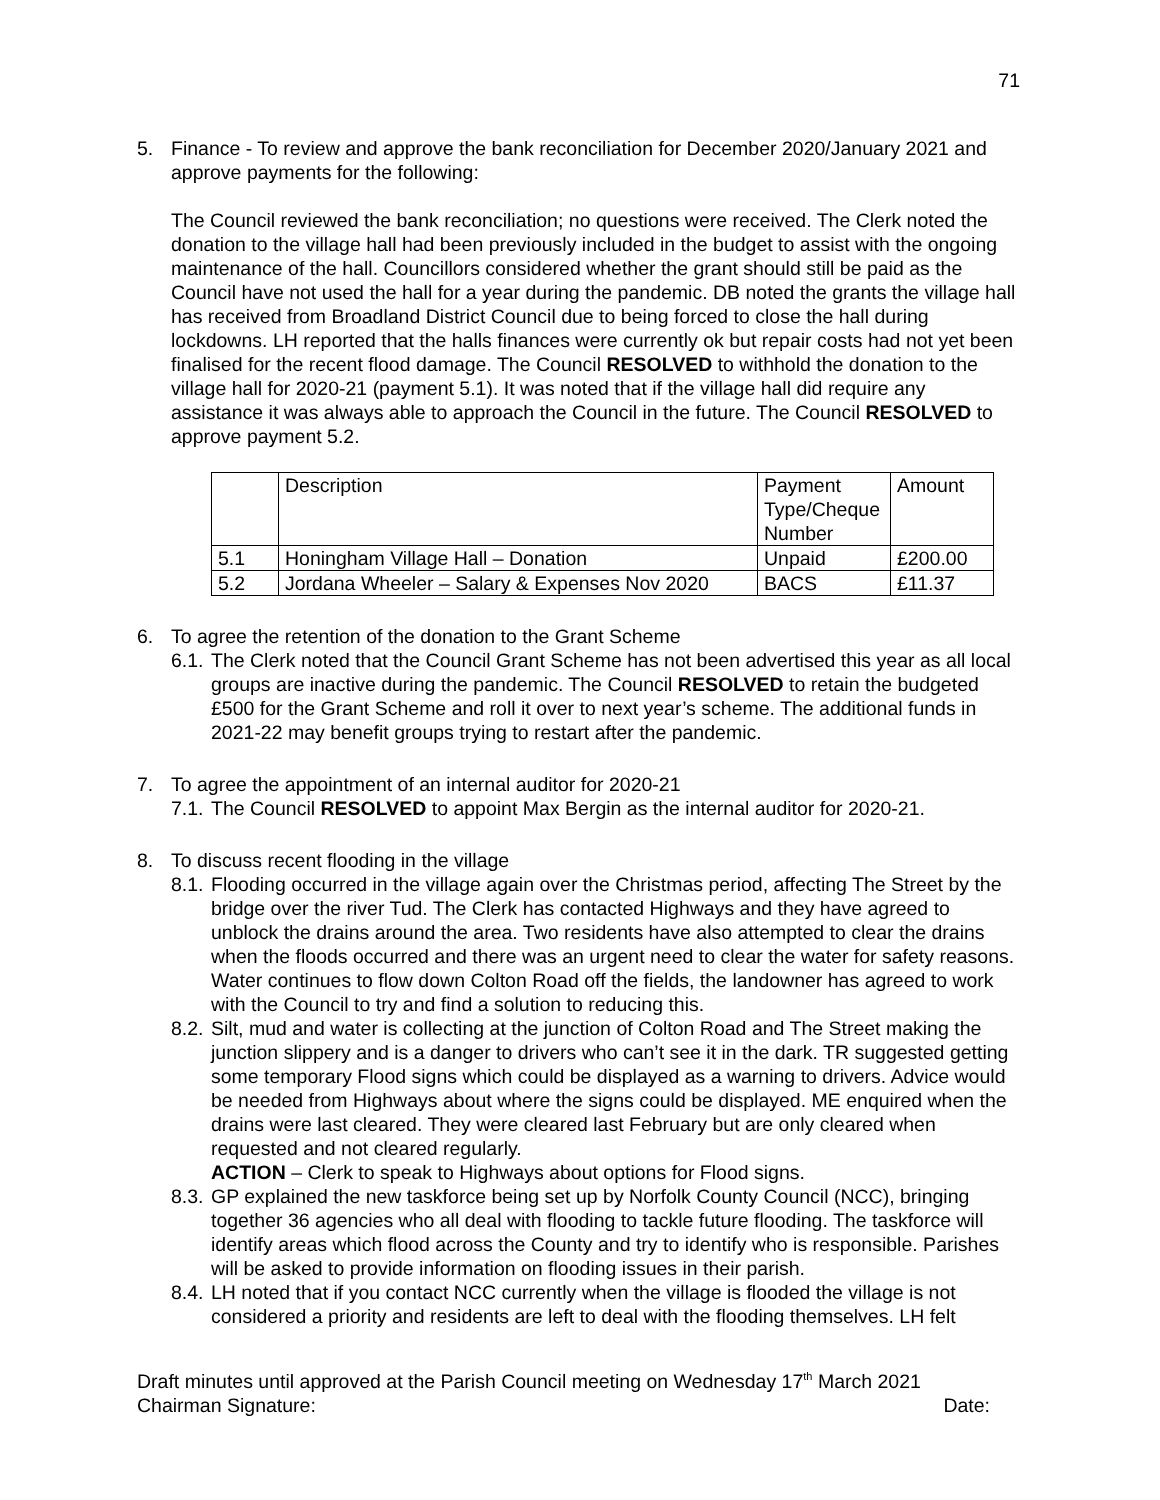71
5. Finance - To review and approve the bank reconciliation for December 2020/January 2021 and approve payments for the following:
The Council reviewed the bank reconciliation; no questions were received. The Clerk noted the donation to the village hall had been previously included in the budget to assist with the ongoing maintenance of the hall. Councillors considered whether the grant should still be paid as the Council have not used the hall for a year during the pandemic. DB noted the grants the village hall has received from Broadland District Council due to being forced to close the hall during lockdowns. LH reported that the halls finances were currently ok but repair costs had not yet been finalised for the recent flood damage. The Council RESOLVED to withhold the donation to the village hall for 2020-21 (payment 5.1). It was noted that if the village hall did require any assistance it was always able to approach the Council in the future. The Council RESOLVED to approve payment 5.2.
| | Description | Payment Type/Cheque Number | Amount |
| 5.1 | Honingham Village Hall – Donation | Unpaid | £200.00 |
| 5.2 | Jordana Wheeler – Salary & Expenses Nov 2020 | BACS | £11.37 |
6. To agree the retention of the donation to the Grant Scheme
6.1.
The Clerk noted that the Council Grant Scheme has not been advertised this year as all local groups are inactive during the pandemic. The Council RESOLVED to retain the budgeted £500 for the Grant Scheme and roll it over to next year’s scheme. The additional funds in 2021-22 may benefit groups trying to restart after the pandemic.
7. To agree the appointment of an internal auditor for 2020-21
7.1.
The Council RESOLVED to appoint Max Bergin as the internal auditor for 2020-21.
8. To discuss recent flooding in the village
8.1.
Flooding occurred in the village again over the Christmas period, affecting The Street by the bridge over the river Tud. The Clerk has contacted Highways and they have agreed to unblock the drains around the area. Two residents have also attempted to clear the drains when the floods occurred and there was an urgent need to clear the water for safety reasons. Water continues to flow down Colton Road off the fields, the landowner has agreed to work with the Council to try and find a solution to reducing this.
8.2.
Silt, mud and water is collecting at the junction of Colton Road and The Street making the junction slippery and is a danger to drivers who can’t see it in the dark. TR suggested getting some temporary Flood signs which could be displayed as a warning to drivers. Advice would be needed from Highways about where the signs could be displayed. ME enquired when the drains were last cleared. They were cleared last February but are only cleared when requested and not cleared regularly.
ACTION – Clerk to speak to Highways about options for Flood signs.
8.3.
GP explained the new taskforce being set up by Norfolk County Council (NCC), bringing together 36 agencies who all deal with flooding to tackle future flooding. The taskforce will identify areas which flood across the County and try to identify who is responsible. Parishes will be asked to provide information on flooding issues in their parish.
8.4.
LH noted that if you contact NCC currently when the village is flooded the village is not considered a priority and residents are left to deal with the flooding themselves. LH felt
Draft minutes until approved at the Parish Council meeting on Wednesday 17<sup>th</sup> March 2021
Chairman Signature: Date: